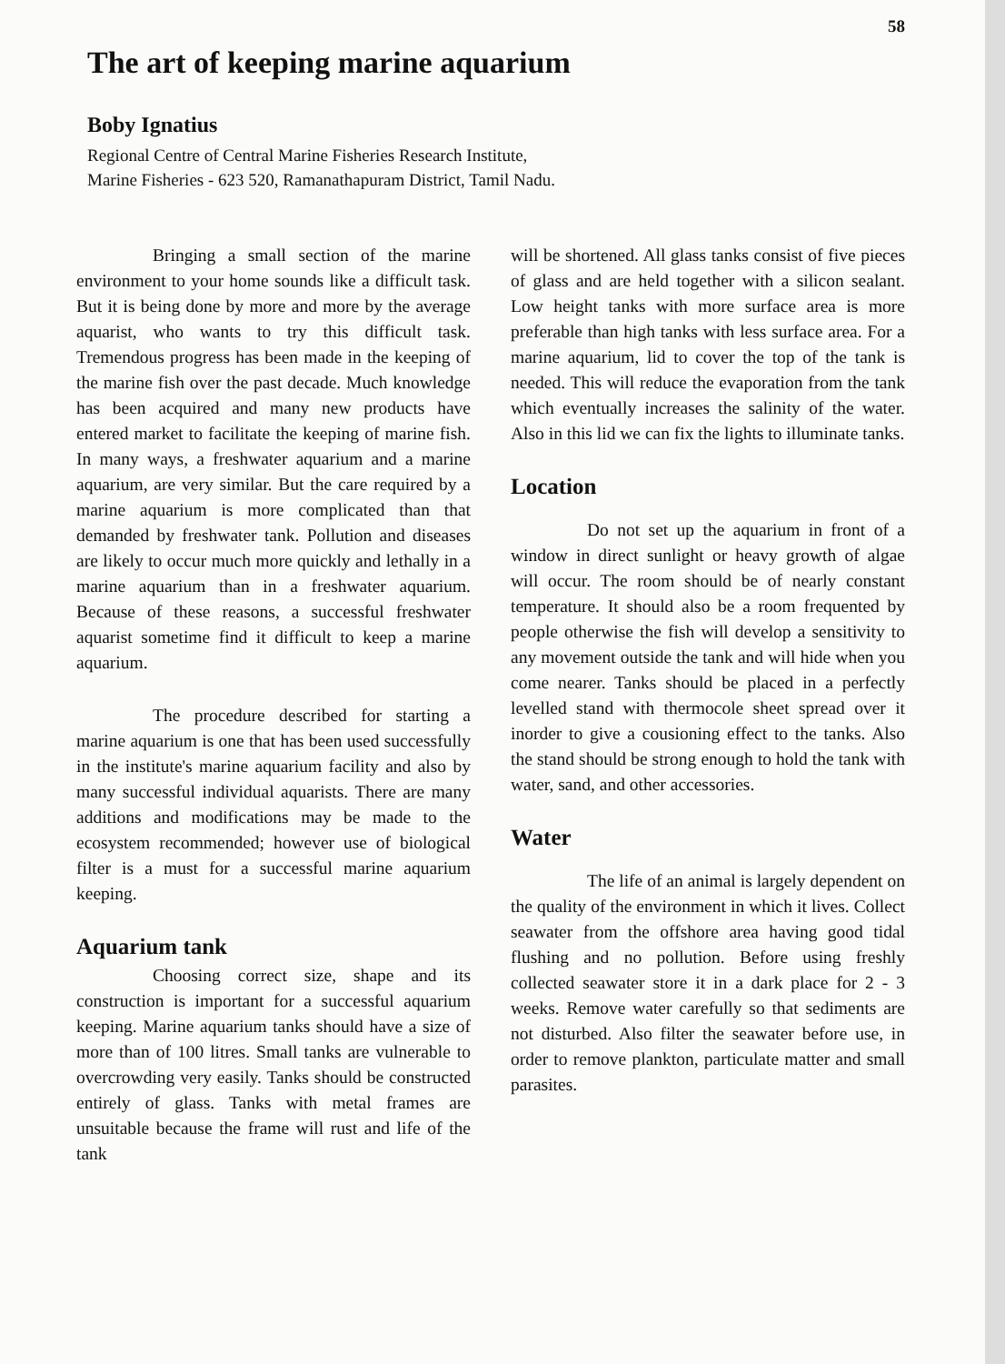58
The art of keeping marine aquarium
Boby Ignatius
Regional Centre of Central Marine Fisheries Research Institute,
Marine Fisheries - 623 520, Ramanathapuram District, Tamil Nadu.
Bringing a small section of the marine environment to your home sounds like a difficult task. But it is being done by more and more by the average aquarist, who wants to try this difficult task. Tremendous progress has been made in the keeping of the marine fish over the past decade. Much knowledge has been acquired and many new products have entered market to facilitate the keeping of marine fish. In many ways, a freshwater aquarium and a marine aquarium, are very similar. But the care required by a marine aquarium is more complicated than that demanded by freshwater tank. Pollution and diseases are likely to occur much more quickly and lethally in a marine aquarium than in a freshwater aquarium. Because of these reasons, a successful freshwater aquarist sometime find it difficult to keep a marine aquarium.
The procedure described for starting a marine aquarium is one that has been used successfully in the institute's marine aquarium facility and also by many successful individual aquarists. There are many additions and modifications may be made to the ecosystem recommended; however use of biological filter is a must for a successful marine aquarium keeping.
Aquarium tank
Choosing correct size, shape and its construction is important for a successful aquarium keeping. Marine aquarium tanks should have a size of more than of 100 litres. Small tanks are vulnerable to overcrowding very easily. Tanks should be constructed entirely of glass. Tanks with metal frames are unsuitable because the frame will rust and life of the tank
will be shortened. All glass tanks consist of five pieces of glass and are held together with a silicon sealant. Low height tanks with more surface area is more preferable than high tanks with less surface area. For a marine aquarium, lid to cover the top of the tank is needed. This will reduce the evaporation from the tank which eventually increases the salinity of the water. Also in this lid we can fix the lights to illuminate tanks.
Location
Do not set up the aquarium in front of a window in direct sunlight or heavy growth of algae will occur. The room should be of nearly constant temperature. It should also be a room frequented by people otherwise the fish will develop a sensitivity to any movement outside the tank and will hide when you come nearer. Tanks should be placed in a perfectly levelled stand with thermocole sheet spread over it inorder to give a cousioning effect to the tanks. Also the stand should be strong enough to hold the tank with water, sand, and other accessories.
Water
The life of an animal is largely dependent on the quality of the environment in which it lives. Collect seawater from the offshore area having good tidal flushing and no pollution. Before using freshly collected seawater store it in a dark place for 2 - 3 weeks. Remove water carefully so that sediments are not disturbed. Also filter the seawater before use, in order to remove plankton, particulate matter and small parasites.